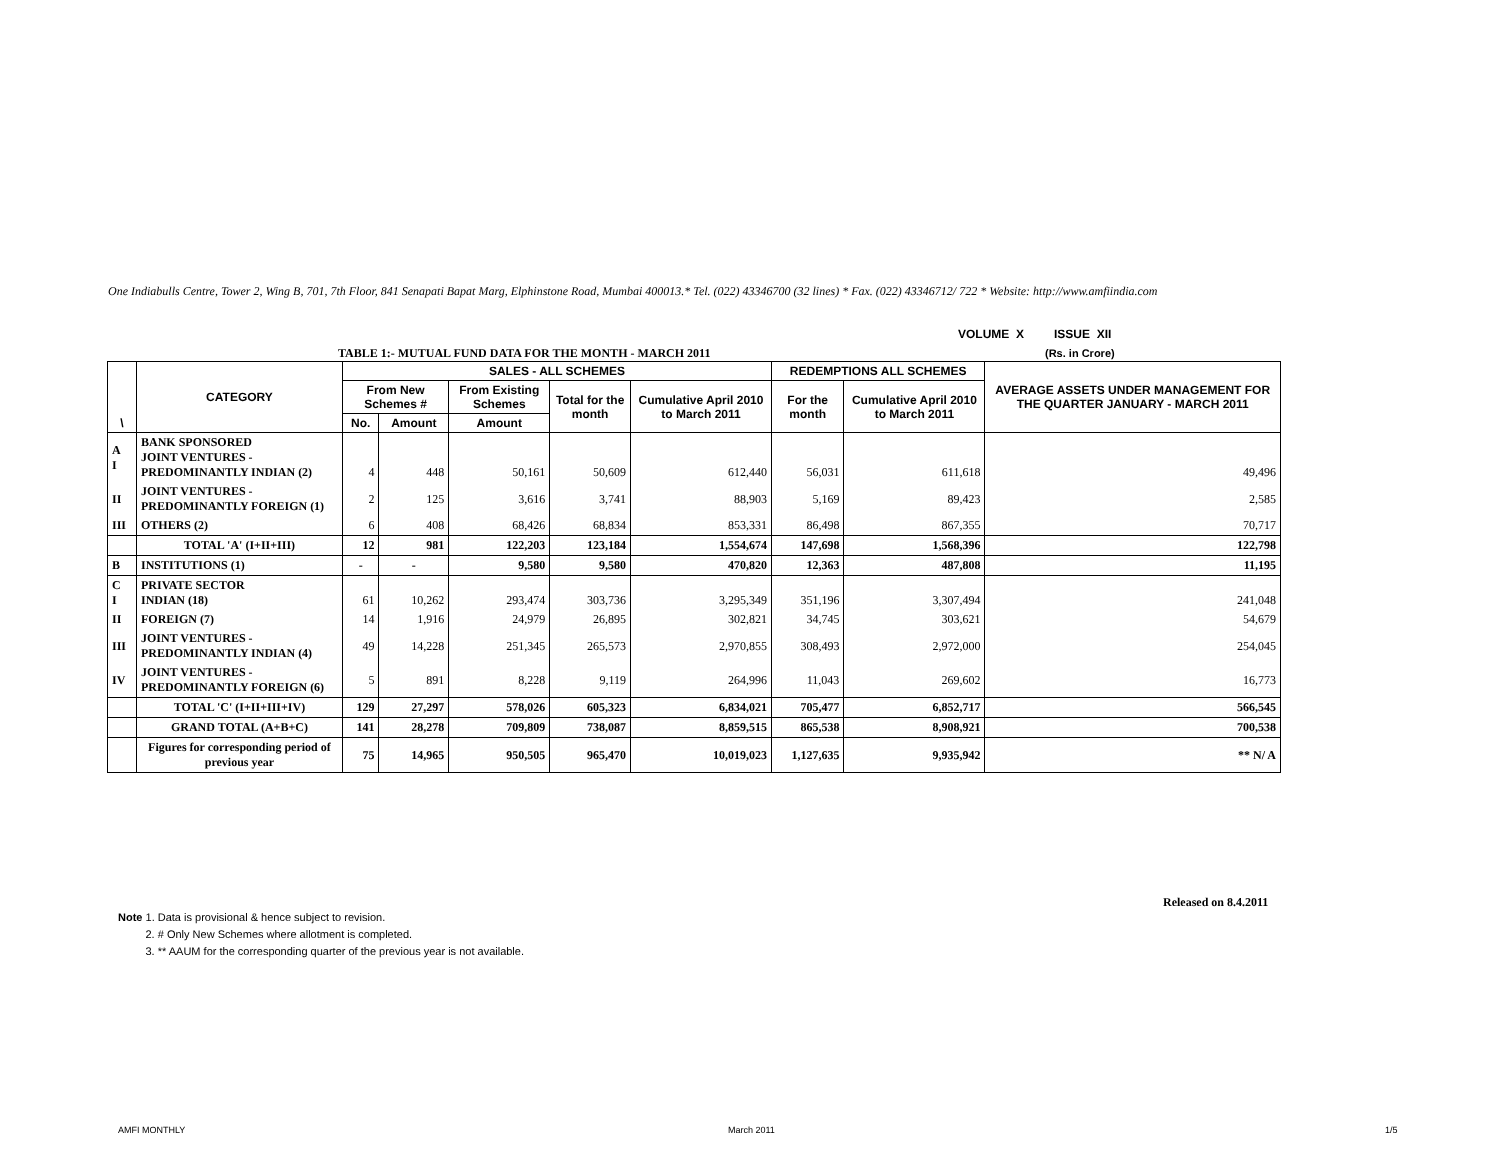One Indiabulls Centre, Tower 2, Wing B, 701, 7th Floor, 841 Senapati Bapat Marg, Elphinstone Road, Mumbai 400013.* Tel. (022) 43346700 (32 lines) * Fax. (022) 43346712/ 722 * Website: http://www.amfiindia.com
VOLUME X ISSUE XII
TABLE 1:- MUTUAL FUND DATA FOR THE MONTH - MARCH 2011
(Rs. in Crore)
| \ | CATEGORY | SALES - ALL SCHEMES | | | | | REDEMPTIONS ALL SCHEMES | | AVERAGE ASSETS UNDER MANAGEMENT FOR THE QUARTER JANUARY - MARCH 2011 |
| --- | --- | --- | --- | --- | --- | --- | --- | --- | --- |
| | | From New Schemes # | | From Existing Schemes | Total for the month | Cumulative April 2010 to March 2011 | For the month | Cumulative April 2010 to March 2011 | |
| | | No. | Amount | Amount | | | | | |
| A I | BANK SPONSORED JOINT VENTURES - PREDOMINANTLY INDIAN (2) | 4 | 448 | 50,161 | 50,609 | 612,440 | 56,031 | 611,618 | 49,496 |
| II | JOINT VENTURES - PREDOMINANTLY FOREIGN (1) | 2 | 125 | 3,616 | 3,741 | 88,903 | 5,169 | 89,423 | 2,585 |
| III | OTHERS (2) | 6 | 408 | 68,426 | 68,834 | 853,331 | 86,498 | 867,355 | 70,717 |
| | TOTAL 'A' (I+II+III) | 12 | 981 | 122,203 | 123,184 | 1,554,674 | 147,698 | 1,568,396 | 122,798 |
| B | INSTITUTIONS (1) | - | - | 9,580 | 9,580 | 470,820 | 12,363 | 487,808 | 11,195 |
| C I | PRIVATE SECTOR INDIAN (18) | 61 | 10,262 | 293,474 | 303,736 | 3,295,349 | 351,196 | 3,307,494 | 241,048 |
| II | FOREIGN (7) | 14 | 1,916 | 24,979 | 26,895 | 302,821 | 34,745 | 303,621 | 54,679 |
| III | JOINT VENTURES - PREDOMINANTLY INDIAN (4) | 49 | 14,228 | 251,345 | 265,573 | 2,970,855 | 308,493 | 2,972,000 | 254,045 |
| IV | JOINT VENTURES - PREDOMINANTLY FOREIGN (6) | 5 | 891 | 8,228 | 9,119 | 264,996 | 11,043 | 269,602 | 16,773 |
| | TOTAL 'C' (I+II+III+IV) | 129 | 27,297 | 578,026 | 605,323 | 6,834,021 | 705,477 | 6,852,717 | 566,545 |
| | GRAND TOTAL (A+B+C) | 141 | 28,278 | 709,809 | 738,087 | 8,859,515 | 865,538 | 8,908,921 | 700,538 |
| | Figures for corresponding period of previous year | 75 | 14,965 | 950,505 | 965,470 | 10,019,023 | 1,127,635 | 9,935,942 | ** N/ A |
Released on 8.4.2011
Note 1. Data is provisional & hence subject to revision.
2. # Only New Schemes where allotment is completed.
3. ** AAUM for the corresponding quarter of the previous year is not available.
AMFI MONTHLY March 2011 1/5